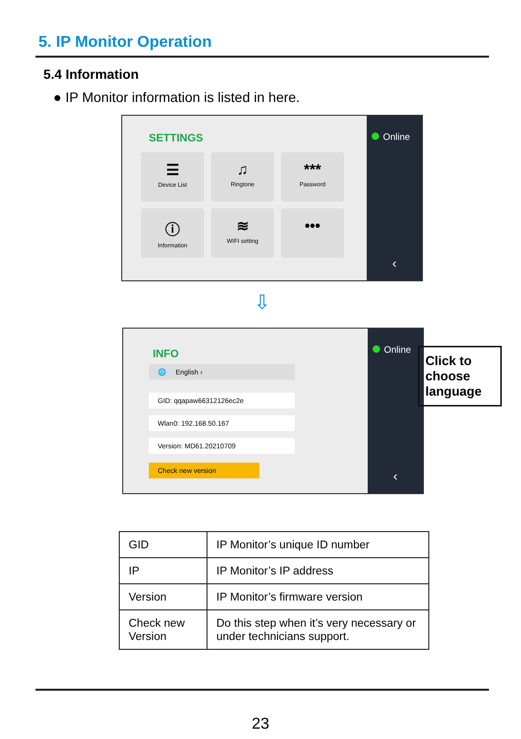5. IP Monitor Operation
5.4 Information
● IP Monitor information is listed in here.
SETTINGS
☰
Device List
♫
Ringtone
***
Password
ⓘ
Information
≋
WIFI setting
•••
Online
‹
⇩
INFO
🌐 English ›
GID: qqapaw66312126ec2e
Wlan0: 192.168.50.167
Version: MD61.20210709
Check new version
Online
‹
Click to choose language
| GID | IP Monitor’s unique ID number |
| IP | IP Monitor’s IP address |
| Version | IP Monitor’s firmware version |
| Check new Version | Do this step when it’s very necessary or under technicians support. |
23